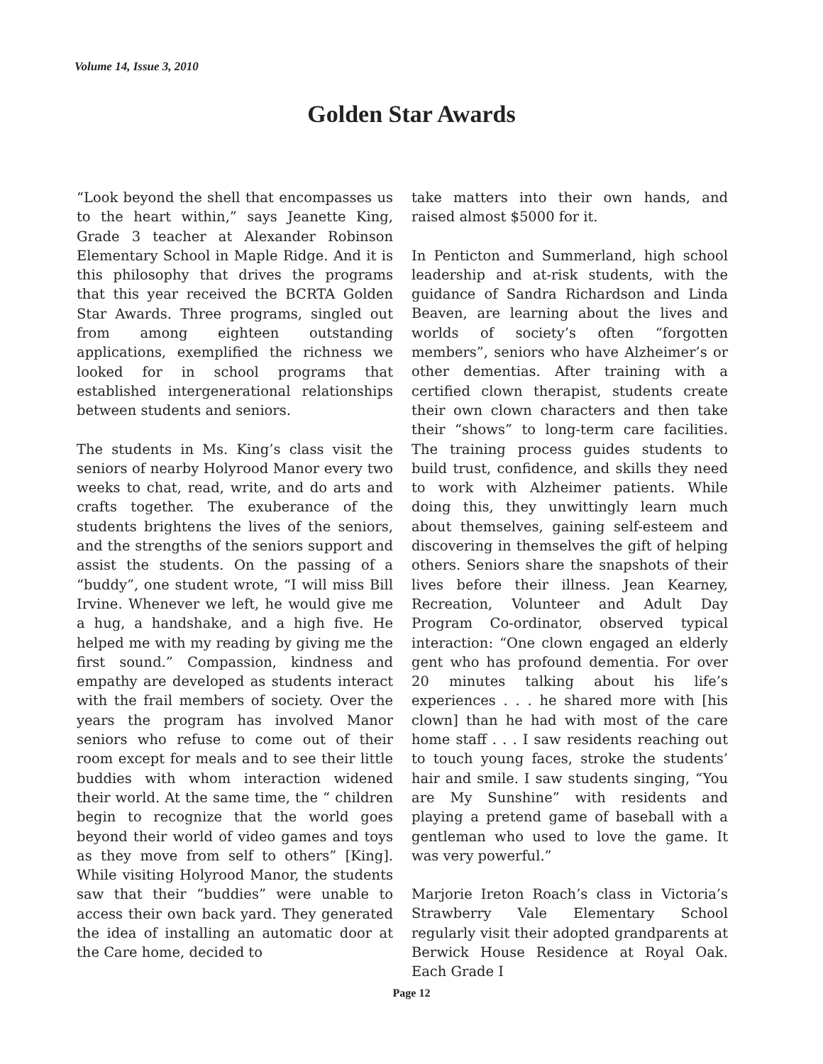Volume 14, Issue 3, 2010
Golden Star Awards
“Look beyond the shell that encompasses us to the heart within,” says Jeanette King, Grade 3 teacher at Alexander Robinson Elementary School in Maple Ridge. And it is this philosophy that drives the programs that this year received the BCRTA Golden Star Awards. Three programs, singled out from among eighteen outstanding applications, exemplified the richness we looked for in school programs that established intergenerational relationships between students and seniors.
The students in Ms. King’s class visit the seniors of nearby Holyrood Manor every two weeks to chat, read, write, and do arts and crafts together. The exuberance of the students brightens the lives of the seniors, and the strengths of the seniors support and assist the students. On the passing of a “buddy”, one student wrote, “I will miss Bill Irvine. Whenever we left, he would give me a hug, a handshake, and a high five. He helped me with my reading by giving me the first sound.” Compassion, kindness and empathy are developed as students interact with the frail members of society. Over the years the program has involved Manor seniors who refuse to come out of their room except for meals and to see their little buddies with whom interaction widened their world. At the same time, the “ children begin to recognize that the world goes beyond their world of video games and toys as they move from self to others” [King]. While visiting Holyrood Manor, the students saw that their “buddies” were unable to access their own back yard. They generated the idea of installing an automatic door at the Care home, decided to
take matters into their own hands, and raised almost $5000 for it.
In Penticton and Summerland, high school leadership and at-risk students, with the guidance of Sandra Richardson and Linda Beaven, are learning about the lives and worlds of society’s often “forgotten members”, seniors who have Alzheimer’s or other dementias. After training with a certified clown therapist, students create their own clown characters and then take their “shows” to long-term care facilities. The training process guides students to build trust, confidence, and skills they need to work with Alzheimer patients. While doing this, they unwittingly learn much about themselves, gaining self-esteem and discovering in themselves the gift of helping others. Seniors share the snapshots of their lives before their illness. Jean Kearney, Recreation, Volunteer and Adult Day Program Co-ordinator, observed typical interaction: “One clown engaged an elderly gent who has profound dementia. For over 20 minutes talking about his life’s experiences . . . he shared more with [his clown] than he had with most of the care home staff . . . I saw residents reaching out to touch young faces, stroke the students’ hair and smile. I saw students singing, “You are My Sunshine” with residents and playing a pretend game of baseball with a gentleman who used to love the game. It was very powerful.”
Marjorie Ireton Roach’s class in Victoria’s Strawberry Vale Elementary School regularly visit their adopted grandparents at Berwick House Residence at Royal Oak. Each Grade I
Page 12